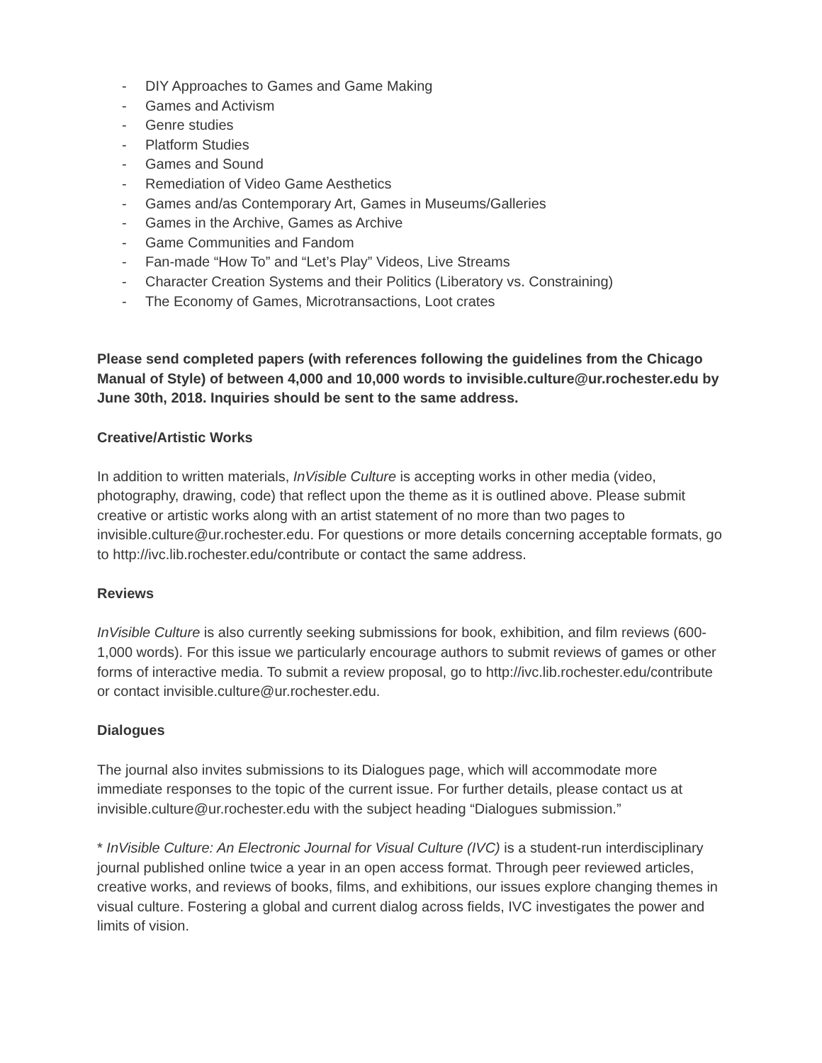- DIY Approaches to Games and Game Making
- Games and Activism
- Genre studies
- Platform Studies
- Games and Sound
- Remediation of Video Game Aesthetics
- Games and/as Contemporary Art, Games in Museums/Galleries
- Games in the Archive, Games as Archive
- Game Communities and Fandom
- Fan-made “How To” and “Let’s Play” Videos, Live Streams
- Character Creation Systems and their Politics (Liberatory vs. Constraining)
- The Economy of Games, Microtransactions, Loot crates
Please send completed papers (with references following the guidelines from the Chicago Manual of Style) of between 4,000 and 10,000 words to invisible.culture@ur.rochester.edu by June 30th, 2018. Inquiries should be sent to the same address.
Creative/Artistic Works
In addition to written materials, InVisible Culture is accepting works in other media (video, photography, drawing, code) that reflect upon the theme as it is outlined above. Please submit creative or artistic works along with an artist statement of no more than two pages to invisible.culture@ur.rochester.edu. For questions or more details concerning acceptable formats, go to http://ivc.lib.rochester.edu/contribute or contact the same address.
Reviews
InVisible Culture is also currently seeking submissions for book, exhibition, and film reviews (600-1,000 words). For this issue we particularly encourage authors to submit reviews of games or other forms of interactive media. To submit a review proposal, go to http://ivc.lib.rochester.edu/contribute or contact invisible.culture@ur.rochester.edu.
Dialogues
The journal also invites submissions to its Dialogues page, which will accommodate more immediate responses to the topic of the current issue. For further details, please contact us at invisible.culture@ur.rochester.edu with the subject heading “Dialogues submission.”
* InVisible Culture: An Electronic Journal for Visual Culture (IVC) is a student-run interdisciplinary journal published online twice a year in an open access format. Through peer reviewed articles, creative works, and reviews of books, films, and exhibitions, our issues explore changing themes in visual culture. Fostering a global and current dialog across fields, IVC investigates the power and limits of vision.